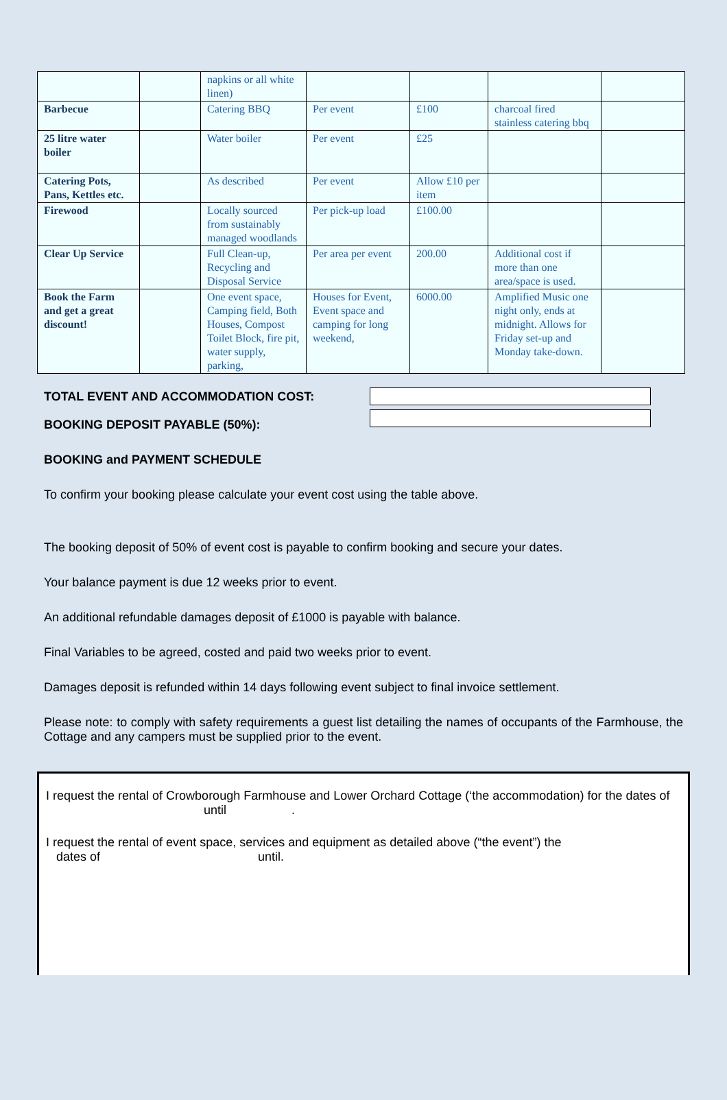| | | napkins or all white linen) | | | | |
| Barbecue | | Catering BBQ | Per event | £100 | charcoal fired stainless catering bbq | |
| 25 litre water boiler | | Water boiler | Per event | £25 | | |
| Catering Pots, Pans, Kettles etc. | | As described | Per event | Allow £10 per item | | |
| Firewood | | Locally sourced from sustainably managed woodlands | Per pick-up load | £100.00 | | |
| Clear Up Service | | Full Clean-up, Recycling and Disposal Service | Per area per event | 200.00 | Additional cost if more than one area/space is used. | |
| Book the Farm and get a great discount! | | One event space, Camping field, Both Houses, Compost Toilet Block, fire pit, water supply, parking, | Houses for Event, Event space and camping for long weekend, | 6000.00 | Amplified Music one night only, ends at midnight. Allows for Friday set-up and Monday take-down. | |
TOTAL EVENT AND ACCOMMODATION COST:
BOOKING DEPOSIT PAYABLE (50%):
BOOKING and PAYMENT SCHEDULE
To confirm your booking please calculate your event cost using the table above.
The booking deposit of 50% of event cost is payable to confirm booking and secure your dates.
Your balance payment is due 12 weeks prior to event.
An additional refundable damages deposit of £1000 is payable with balance.
Final Variables to be agreed, costed and paid two weeks prior to event.
Damages deposit is refunded within 14 days following event subject to final invoice settlement.
Please note: to comply with safety requirements a guest list detailing the names of occupants of the Farmhouse, the Cottage and any campers must be supplied prior to the event.
I request the rental of Crowborough Farmhouse and Lower Orchard Cottage (‘the accommodation) for the dates of until .
I request the rental of event space, services and equipment as detailed above (“the event”) the
dates of until.